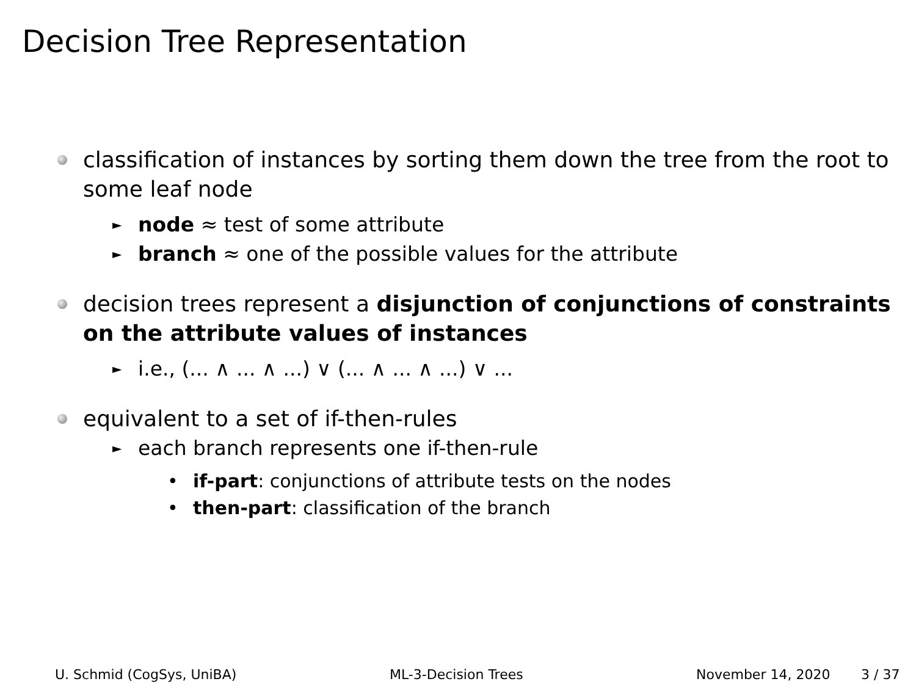Decision Tree Representation
classification of instances by sorting them down the tree from the root to some leaf node
► node ≈ test of some attribute
► branch ≈ one of the possible values for the attribute
decision trees represent a disjunction of conjunctions of constraints on the attribute values of instances
► i.e., (... ∧ ... ∧ ...) ∨ (... ∧ ... ∧ ...) ∨ ...
equivalent to a set of if-then-rules
► each branch represents one if-then-rule
• if-part: conjunctions of attribute tests on the nodes
• then-part: classification of the branch
U. Schmid (CogSys, UniBA) ML-3-Decision Trees November 14, 2020 3 / 37